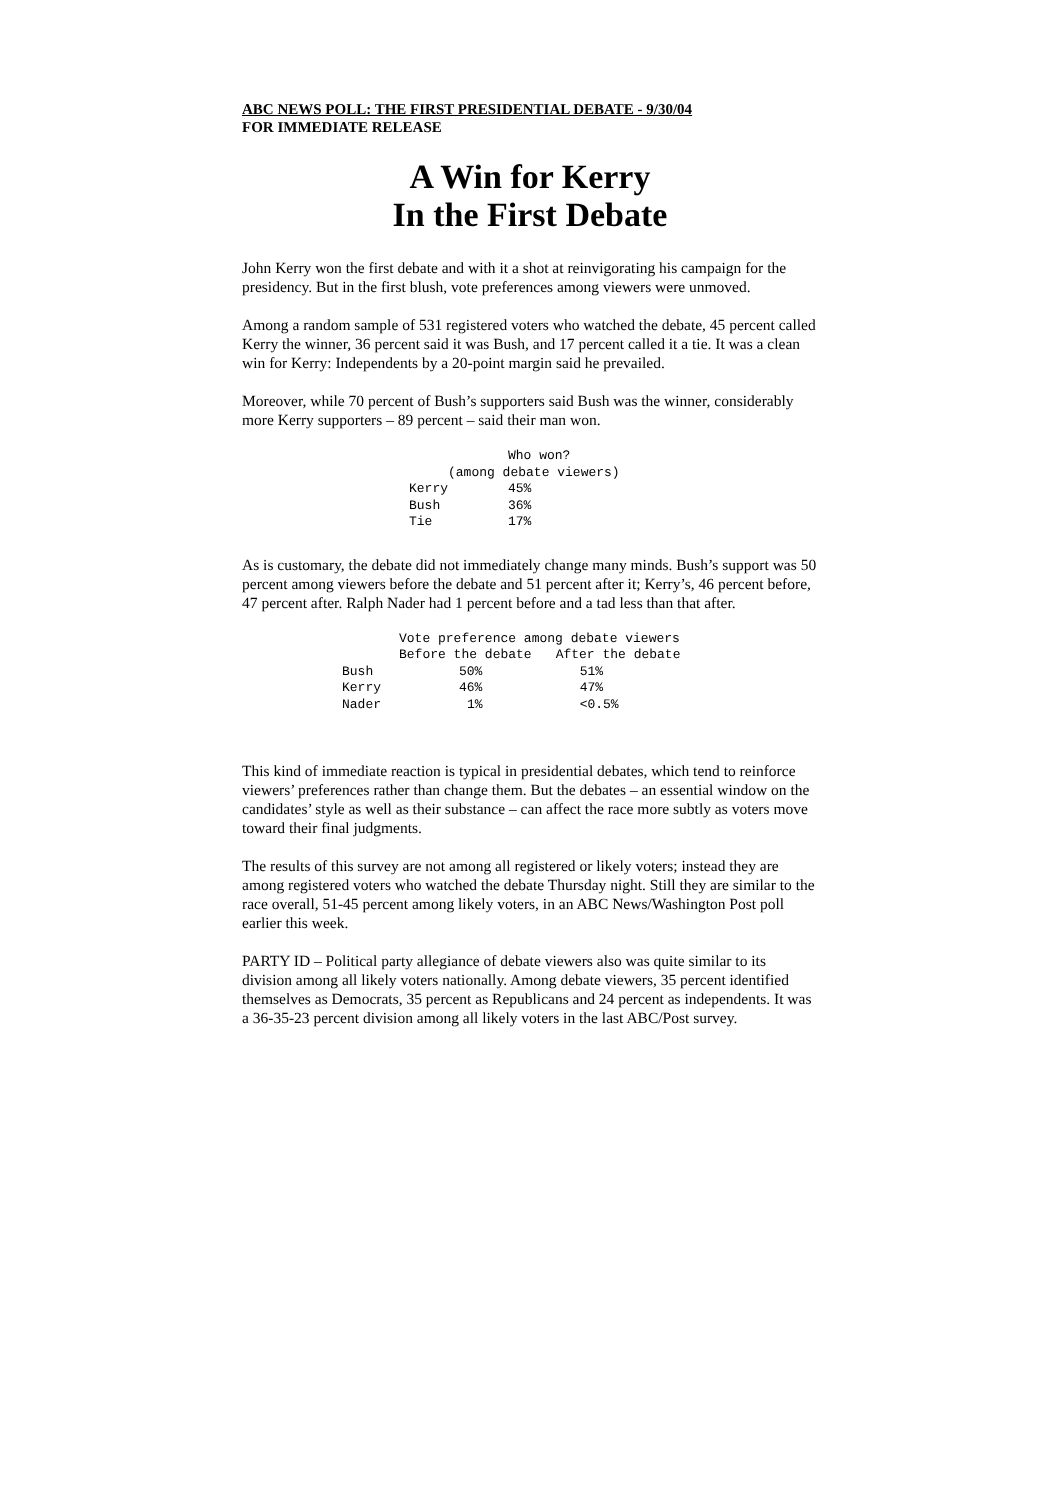ABC NEWS POLL: THE FIRST PRESIDENTIAL DEBATE - 9/30/04
FOR IMMEDIATE RELEASE
A Win for Kerry
In the First Debate
John Kerry won the first debate and with it a shot at reinvigorating his campaign for the presidency. But in the first blush, vote preferences among viewers were unmoved.
Among a random sample of 531 registered voters who watched the debate, 45 percent called Kerry the winner, 36 percent said it was Bush, and 17 percent called it a tie. It was a clean win for Kerry: Independents by a 20-point margin said he prevailed.
Moreover, while 70 percent of Bush’s supporters said Bush was the winner, considerably more Kerry supporters – 89 percent – said their man won.
| | Who won? |
| --- | --- |
| | (among debate viewers) |
| Kerry | 45% |
| Bush | 36% |
| Tie | 17% |
As is customary, the debate did not immediately change many minds. Bush’s support was 50 percent among viewers before the debate and 51 percent after it; Kerry’s, 46 percent before, 47 percent after. Ralph Nader had 1 percent before and a tad less than that after.
| | Vote preference among debate viewers | |
| --- | --- | --- |
| | Before the debate | After the debate |
| Bush | 50% | 51% |
| Kerry | 46% | 47% |
| Nader | 1% | <0.5% |
This kind of immediate reaction is typical in presidential debates, which tend to reinforce viewers’ preferences rather than change them. But the debates – an essential window on the candidates’ style as well as their substance – can affect the race more subtly as voters move toward their final judgments.
The results of this survey are not among all registered or likely voters; instead they are among registered voters who watched the debate Thursday night. Still they are similar to the race overall, 51-45 percent among likely voters, in an ABC News/Washington Post poll earlier this week.
PARTY ID – Political party allegiance of debate viewers also was quite similar to its division among all likely voters nationally. Among debate viewers, 35 percent identified themselves as Democrats, 35 percent as Republicans and 24 percent as independents. It was a 36-35-23 percent division among all likely voters in the last ABC/Post survey.